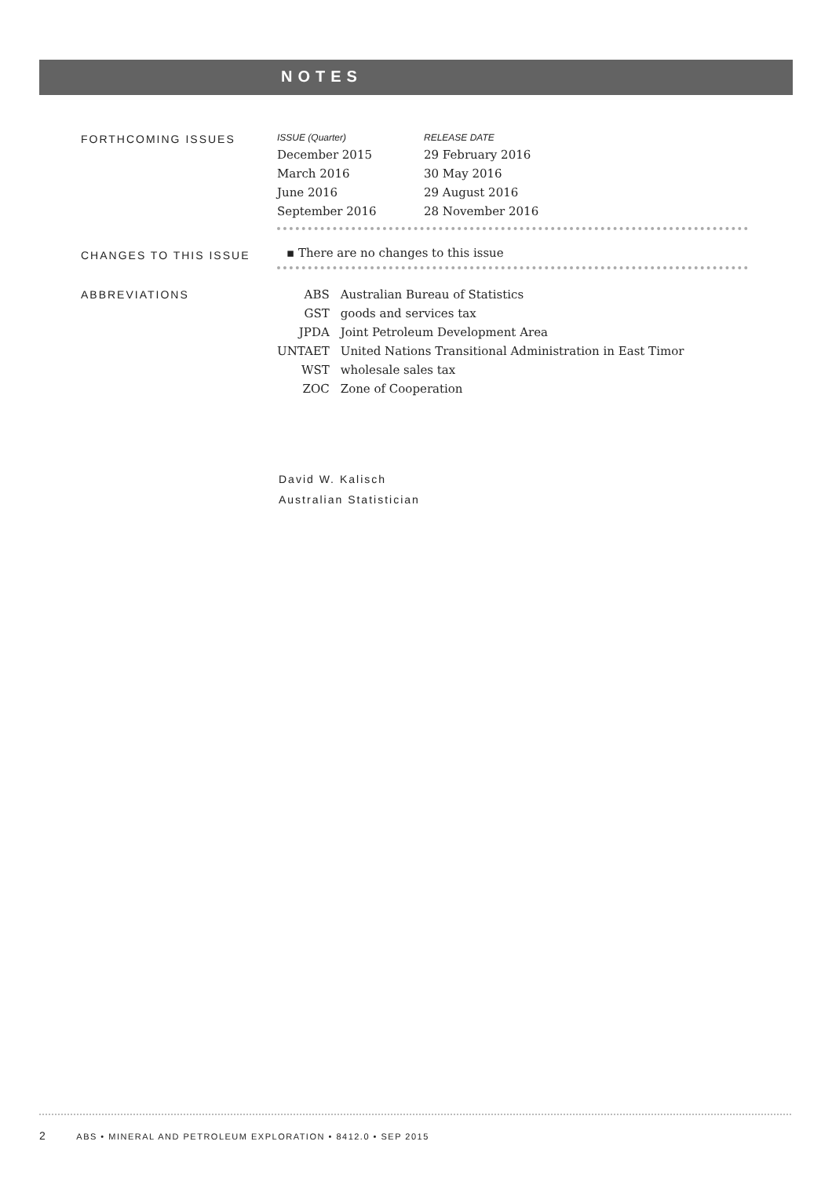NOTES
FORTHCOMING ISSUES
| ISSUE (Quarter) | RELEASE DATE |
| --- | --- |
| December 2015 | 29 February 2016 |
| March 2016 | 30 May 2016 |
| June 2016 | 29 August 2016 |
| September 2016 | 28 November 2016 |
CHANGES TO THIS ISSUE
▪ There are no changes to this issue
ABBREVIATIONS
| ABS | Australian Bureau of Statistics |
| GST | goods and services tax |
| JPDA | Joint Petroleum Development Area |
| UNTAET | United Nations Transitional Administration in East Timor |
| WST | wholesale sales tax |
| ZOC | Zone of Cooperation |
David W. Kalisch
Australian Statistician
2 ABS • MINERAL AND PETROLEUM EXPLORATION • 8412.0 • SEP 2015